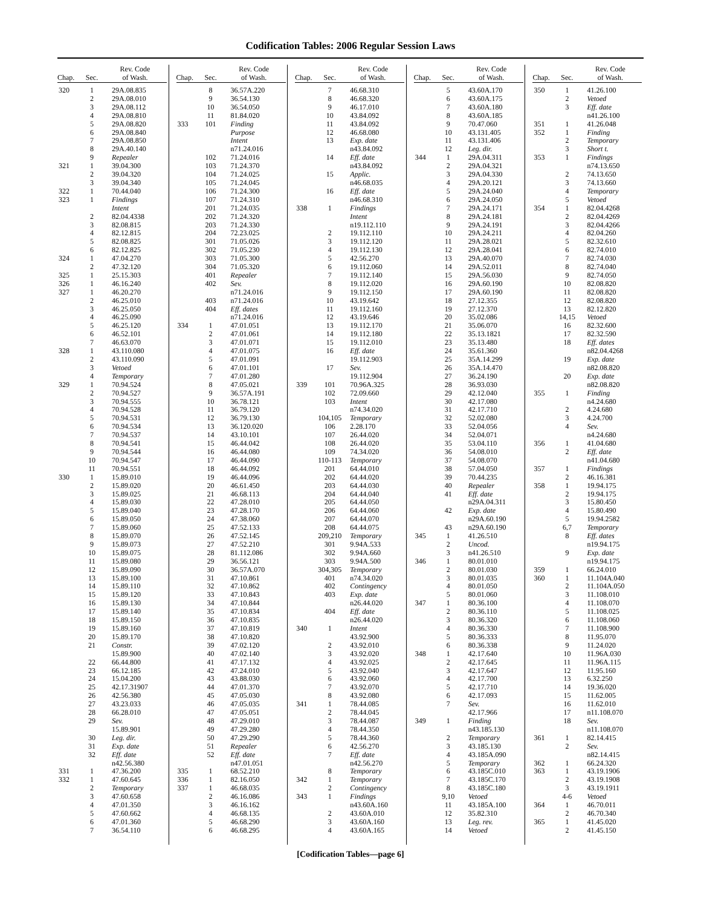Codification Tables: 2006 Regular Session Laws
| Chap. | Sec. | Rev. Code of Wash. |
| --- | --- | --- |
| 320 | 1 | 29A.08.835 |
| | 2 | 29A.08.010 |
| | 3 | 29A.08.112 |
| | 4 | 29A.08.810 |
| | 5 | 29A.08.820 |
| | 6 | 29A.08.840 |
| | 7 | 29A.08.850 |
| | 8 | 29A.40.140 |
| | 9 | Repealer |
| 321 | 1 | 39.04.300 |
| | 2 | 39.04.320 |
| | 3 | 39.04.340 |
| 322 | 1 | 70.44.040 |
| 323 | 1 | Findings |
| | | Intent |
| | 2 | 82.04.4338 |
| | 3 | 82.08.815 |
| | 4 | 82.12.815 |
| | 5 | 82.08.825 |
| | 6 | 82.12.825 |
| 324 | 1 | 47.04.270 |
| | 2 | 47.32.120 |
| 325 | 1 | 25.15.303 |
| 326 | 1 | 46.16.240 |
| 327 | 1 | 46.20.270 |
| | 2 | 46.25.010 |
| | 3 | 46.25.050 |
| | 4 | 46.25.090 |
| | 5 | 46.25.120 |
| | 6 | 46.52.101 |
| | 7 | 46.63.070 |
| 328 | 1 | 43.110.080 |
| | 2 | 43.110.090 |
| | 3 | Vetoed |
| | 4 | Temporary |
| 329 | 1 | 70.94.524 |
| | 2 | 70.94.527 |
| | 3 | 70.94.555 |
| | 4 | 70.94.528 |
| | 5 | 70.94.531 |
| | 6 | 70.94.534 |
| | 7 | 70.94.537 |
| | 8 | 70.94.541 |
| | 9 | 70.94.544 |
| | 10 | 70.94.547 |
| | 11 | 70.94.551 |
| 330 | 1 | 15.89.010 |
| | 2 | 15.89.020 |
| | 3 | 15.89.025 |
| | 4 | 15.89.030 |
| | 5 | 15.89.040 |
| | 6 | 15.89.050 |
| | 7 | 15.89.060 |
| | 8 | 15.89.070 |
| | 9 | 15.89.073 |
| | 10 | 15.89.075 |
| | 11 | 15.89.080 |
| | 12 | 15.89.090 |
| | 13 | 15.89.100 |
| | 14 | 15.89.110 |
| | 15 | 15.89.120 |
| | 16 | 15.89.130 |
| | 17 | 15.89.140 |
| | 18 | 15.89.150 |
| | 19 | 15.89.160 |
| | 20 | 15.89.170 |
| | 21 | Constr. |
| | | 15.89.900 |
| | 22 | 66.44.800 |
| | 23 | 66.12.185 |
| | 24 | 15.04.200 |
| | 25 | 42.17.31907 |
| | 26 | 42.56.380 |
| | 27 | 43.23.033 |
| | 28 | 66.28.010 |
| | 29 | Sev. |
| | | 15.89.901 |
| | 30 | Leg. dir. |
| | 31 | Exp. date |
| | 32 | Eff. date |
| | | n42.56.380 |
| 331 | 1 | 47.36.200 |
| 332 | 1 | 47.60.645 |
| | 2 | Temporary |
| | 3 | 47.60.658 |
| | 4 | 47.01.350 |
| | 5 | 47.60.662 |
| | 6 | 47.01.360 |
| | 7 | 36.54.110 |
| Chap. | Sec. | Rev. Code of Wash. |
| --- | --- | --- |
| | 8 | 36.57A.220 |
| | 9 | 36.54.130 |
| | 10 | 36.54.050 |
| | 11 | 81.84.020 |
| 333 | 101 | Finding |
| | | Purpose |
| | | Intent |
| | | n71.24.016 |
| | 102 | 71.24.016 |
| | 103 | 71.24.370 |
| | 104 | 71.24.025 |
| | 105 | 71.24.045 |
| | 106 | 71.24.300 |
| | 107 | 71.24.310 |
| | 201 | 71.24.035 |
| | 202 | 71.24.320 |
| | 203 | 71.24.330 |
| | 204 | 72.23.025 |
| | 301 | 71.05.026 |
| | 302 | 71.05.230 |
| | 303 | 71.05.300 |
| | 304 | 71.05.320 |
| | 401 | Repealer |
| | 402 | Sev. |
| | | n71.24.016 |
| | 403 | n71.24.016 |
| | 404 | Eff. dates |
| | | n71.24.016 |
| 334 | 1 | 47.01.051 |
| | 2 | 47.01.061 |
| | 3 | 47.01.071 |
| | 4 | 47.01.075 |
| | 5 | 47.01.091 |
| | 6 | 47.01.101 |
| | 7 | 47.01.280 |
| | 8 | 47.05.021 |
| | 9 | 36.57A.191 |
| | 10 | 36.78.121 |
| | 11 | 36.79.120 |
| | 12 | 36.79.130 |
| | 13 | 36.120.020 |
| | 14 | 43.10.101 |
| | 15 | 46.44.042 |
| | 16 | 46.44.080 |
| | 17 | 46.44.090 |
| | 18 | 46.44.092 |
| | 19 | 46.44.096 |
| | 20 | 46.61.450 |
| | 21 | 46.68.113 |
| | 22 | 47.28.010 |
| | 23 | 47.28.170 |
| | 24 | 47.38.060 |
| | 25 | 47.52.133 |
| | 26 | 47.52.145 |
| | 27 | 47.52.210 |
| | 28 | 81.112.086 |
| | 29 | 36.56.121 |
| | 30 | 36.57A.070 |
| | 31 | 47.10.861 |
| | 32 | 47.10.862 |
| | 33 | 47.10.843 |
| | 34 | 47.10.844 |
| | 35 | 47.10.834 |
| | 36 | 47.10.835 |
| | 37 | 47.10.819 |
| | 38 | 47.10.820 |
| | 39 | 47.02.120 |
| | 40 | 47.02.140 |
| | 41 | 47.17.132 |
| | 42 | 47.24.010 |
| | 43 | 43.88.030 |
| | 44 | 47.01.370 |
| | 45 | 47.05.030 |
| | 46 | 47.05.035 |
| | 47 | 47.05.051 |
| | 48 | 47.29.010 |
| | 49 | 47.29.280 |
| | 50 | 47.29.290 |
| | 51 | Repealer |
| | 52 | Eff. date |
| | | n47.01.051 |
| 335 | 1 | 68.52.210 |
| 336 | 1 | 82.16.050 |
| 337 | 1 | 46.68.035 |
| | 2 | 46.16.086 |
| | 3 | 46.16.162 |
| | 4 | 46.68.135 |
| | 5 | 46.68.290 |
| | 6 | 46.68.295 |
| Chap. | Sec. | Rev. Code of Wash. |
| --- | --- | --- |
| | 7 | 46.68.310 |
| | 8 | 46.68.320 |
| | 9 | 46.17.010 |
| | 10 | 43.84.092 |
| | 11 | 43.84.092 |
| | 12 | 46.68.080 |
| | 13 | Exp. date |
| | | n43.84.092 |
| | 14 | Eff. date |
| | | n43.84.092 |
| | 15 | Applic. |
| | | n46.68.035 |
| | 16 | Eff. date |
| | | n46.68.310 |
| 338 | 1 | Findings |
| | | Intent |
| | | n19.112.110 |
| | 2 | 19.112.110 |
| | 3 | 19.112.120 |
| | 4 | 19.112.130 |
| | 5 | 42.56.270 |
| | 6 | 19.112.060 |
| | 7 | 19.112.140 |
| | 8 | 19.112.020 |
| | 9 | 19.112.150 |
| | 10 | 43.19.642 |
| | 11 | 19.112.160 |
| | 12 | 43.19.646 |
| | 13 | 19.112.170 |
| | 14 | 19.112.180 |
| | 15 | 19.112.010 |
| | 16 | Eff. date |
| | | 19.112.903 |
| | 17 | Sev. |
| | | 19.112.904 |
| 339 | 101 | 70.96A.325 |
| | 102 | 72.09.660 |
| | 103 | Intent |
| | | n74.34.020 |
| | 104,105 | Temporary |
| | 106 | 2.28.170 |
| | 107 | 26.44.020 |
| | 108 | 26.44.020 |
| | 109 | 74.34.020 |
| | 110-113 | Temporary |
| | 201 | 64.44.010 |
| | 202 | 64.44.020 |
| | 203 | 64.44.030 |
| | 204 | 64.44.040 |
| | 205 | 64.44.050 |
| | 206 | 64.44.060 |
| | 207 | 64.44.070 |
| | 208 | 64.44.075 |
| | 209,210 | Temporary |
| | 301 | 9.94A.533 |
| | 302 | 9.94A.660 |
| | 303 | 9.94A.500 |
| | 304,305 | Temporary |
| | 401 | n74.34.020 |
| | 402 | Contingency |
| | 403 | Exp. date |
| | | n26.44.020 |
| | 404 | Eff. date |
| | | n26.44.020 |
| 340 | 1 | Intent |
| | | 43.92.900 |
| | 2 | 43.92.010 |
| | 3 | 43.92.020 |
| | 4 | 43.92.025 |
| | 5 | 43.92.040 |
| | 6 | 43.92.060 |
| | 7 | 43.92.070 |
| | 8 | 43.92.080 |
| 341 | 1 | 78.44.085 |
| | 2 | 78.44.045 |
| | 3 | 78.44.087 |
| | 4 | 78.44.350 |
| | 5 | 78.44.360 |
| | 6 | 42.56.270 |
| | 7 | Eff. date |
| | | n42.56.270 |
| | 8 | Temporary |
| 342 | 1 | Temporary |
| | 2 | Contingency |
| 343 | 1 | Findings |
| | | n43.60A.160 |
| | 2 | 43.60A.010 |
| | 3 | 43.60A.160 |
| | 4 | 43.60A.165 |
| Chap. | Sec. | Rev. Code of Wash. |
| --- | --- | --- |
| | 5 | 43.60A.170 |
| | 6 | 43.60A.175 |
| | 7 | 43.60A.180 |
| | 8 | 43.60A.185 |
| | 9 | 70.47.060 |
| | 10 | 43.131.405 |
| | 11 | 43.131.406 |
| | 12 | Leg. dir. |
| 344 | 1 | 29A.04.311 |
| | 2 | 29A.04.321 |
| | 3 | 29A.04.330 |
| | 4 | 29A.20.121 |
| | 5 | 29A.24.040 |
| | 6 | 29A.24.050 |
| | 7 | 29A.24.171 |
| | 8 | 29A.24.181 |
| | 9 | 29A.24.191 |
| | 10 | 29A.24.211 |
| | 11 | 29A.28.021 |
| | 12 | 29A.28.041 |
| | 13 | 29A.40.070 |
| | 14 | 29A.52.011 |
| | 15 | 29A.56.030 |
| | 16 | 29A.60.190 |
| | 17 | 29A.60.190 |
| | 18 | 27.12.355 |
| | 19 | 27.12.370 |
| | 20 | 35.02.086 |
| | 21 | 35.06.070 |
| | 22 | 35.13.1821 |
| | 23 | 35.13.480 |
| | 24 | 35.61.360 |
| | 25 | 35A.14.299 |
| | 26 | 35A.14.470 |
| | 27 | 36.24.190 |
| | 28 | 36.93.030 |
| | 29 | 42.12.040 |
| | 30 | 42.17.080 |
| | 31 | 42.17.710 |
| | 32 | 52.02.080 |
| | 33 | 52.04.056 |
| | 34 | 52.04.071 |
| | 35 | 53.04.110 |
| | 36 | 54.08.010 |
| | 37 | 54.08.070 |
| | 38 | 57.04.050 |
| | 39 | 70.44.235 |
| | 40 | Repealer |
| | 41 | Eff. date |
| | | n29A.04.311 |
| | 42 | Exp. date |
| | | n29A.60.190 |
| | 43 | n29A.60.190 |
| 345 | 1 | 41.26.510 |
| | 2 | Uncod. |
| | 3 | n41.26.510 |
| 346 | 1 | 80.01.010 |
| | 2 | 80.01.030 |
| | 3 | 80.01.035 |
| | 4 | 80.01.050 |
| | 5 | 80.01.060 |
| 347 | 1 | 80.36.100 |
| | 2 | 80.36.110 |
| | 3 | 80.36.320 |
| | 4 | 80.36.330 |
| | 5 | 80.36.333 |
| | 6 | 80.36.338 |
| 348 | 1 | 42.17.640 |
| | 2 | 42.17.645 |
| | 3 | 42.17.647 |
| | 4 | 42.17.700 |
| | 5 | 42.17.710 |
| | 6 | 42.17.093 |
| | 7 | Sev. |
| | | 42.17.966 |
| 349 | 1 | Finding |
| | | n43.185.130 |
| | 2 | Temporary |
| | 3 | 43.185.130 |
| | 4 | 43.185A.090 |
| | 5 | Temporary |
| | 6 | 43.185C.010 |
| | 7 | 43.185C.170 |
| | 8 | 43.185C.180 |
| | 9,10 | Vetoed |
| | 11 | 43.185A.100 |
| | 12 | 35.82.310 |
| | 13 | Leg. rev. |
| | 14 | Vetoed |
| Chap. | Sec. | Rev. Code of Wash. |
| --- | --- | --- |
| 350 | 1 | 41.26.100 |
| | 2 | Vetoed |
| | 3 | Eff. date |
| | | n41.26.100 |
| 351 | 1 | 41.26.048 |
| 352 | 1 | Finding |
| | 2 | Temporary |
| | 3 | Short t. |
| 353 | 1 | Findings |
| | | n74.13.650 |
| | 2 | 74.13.650 |
| | 3 | 74.13.660 |
| | 4 | Temporary |
| | 5 | Vetoed |
| 354 | 1 | 82.04.4268 |
| | 2 | 82.04.4269 |
| | 3 | 82.04.4266 |
| | 4 | 82.04.260 |
| | 5 | 82.32.610 |
| | 6 | 82.74.010 |
| | 7 | 82.74.030 |
| | 8 | 82.74.040 |
| | 9 | 82.74.050 |
| | 10 | 82.08.820 |
| | 11 | 82.08.820 |
| | 12 | 82.08.820 |
| | 13 | 82.12.820 |
| | 14,15 | Vetoed |
| | 16 | 82.32.600 |
| | 17 | 82.32.590 |
| | 18 | Eff. dates |
| | | n82.04.4268 |
| | 19 | Exp. date |
| | | n82.08.820 |
| | 20 | Exp. date |
| | | n82.08.820 |
| 355 | 1 | Finding |
| | | n4.24.680 |
| | 2 | 4.24.680 |
| | 3 | 4.24.700 |
| | 4 | Sev. |
| | | n4.24.680 |
| 356 | 1 | 41.04.680 |
| | 2 | Eff. date |
| | | n41.04.680 |
| 357 | 1 | Findings |
| | 2 | 46.16.381 |
| 358 | 1 | 19.94.175 |
| | 2 | 19.94.175 |
| | 3 | 15.80.450 |
| | 4 | 15.80.490 |
| | 5 | 19.94.2582 |
| | 6,7 | Temporary |
| | 8 | Eff. dates |
| | | n19.94.175 |
| | 9 | Exp. date |
| | | n19.94.175 |
| 359 | 1 | 66.24.010 |
| 360 | 1 | 11.104A.040 |
| | 2 | 11.104A.050 |
| | 3 | 11.108.010 |
| | 4 | 11.108.070 |
| | 5 | 11.108.025 |
| | 6 | 11.108.060 |
| | 7 | 11.108.900 |
| | 8 | 11.95.070 |
| | 9 | 11.24.020 |
| | 10 | 11.96A.030 |
| | 11 | 11.96A.115 |
| | 12 | 11.95.160 |
| | 13 | 6.32.250 |
| | 14 | 19.36.020 |
| | 15 | 11.62.005 |
| | 16 | 11.62.010 |
| | 17 | n11.108.070 |
| | 18 | Sev. |
| | | n11.108.070 |
| 361 | 1 | 82.14.415 |
| | 2 | Sev. |
| | | n82.14.415 |
| 362 | 1 | 66.24.320 |
| 363 | 1 | 43.19.1906 |
| | 2 | 43.19.1908 |
| | 3 | 43.19.1911 |
| | 4-6 | Vetoed |
| 364 | 1 | 46.70.011 |
| | 2 | 46.70.340 |
| 365 | 1 | 41.45.020 |
| | 2 | 41.45.150 |
[Codification Tables—page 6]